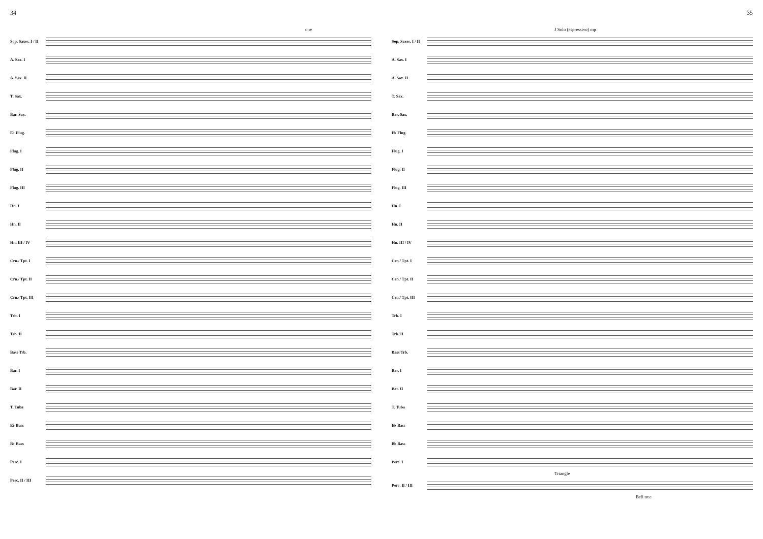34
one
Sop. Saxes. I / II
A. Sax. I
A. Sax. II
T. Sax.
Bar. Sax.
E♭ Flug.
Flug. I
Flug. II
Flug. III
Hn. I
Hn. II
Hn. III / IV
Crn./ Tpt. I
Crn./ Tpt. II
Crn./ Tpt. III
Trb. I
Trb. II
Bass Trb.
Bar. I
Bar. II
T. Tuba
E♭ Bass
B♭ Bass
Perc. I
Perc. II / III
35
J Solo (espressivo) mp
Sop. Saxes. I / II
A. Sax. I
A. Sax. II
T. Sax.
Bar. Sax.
E♭ Flug.
Flug. I
Flug. II
Flug. III
Hn. I
Hn. II
Hn. III / IV
Crn./ Tpt. I
Crn./ Tpt. II
Crn./ Tpt. III
Trb. I
Trb. II
Bass Trb.
Bar. I
Bar. II
T. Tuba
E♭ Bass
B♭ Bass
Perc. I
Triangle
Perc. II / III
Bell tree